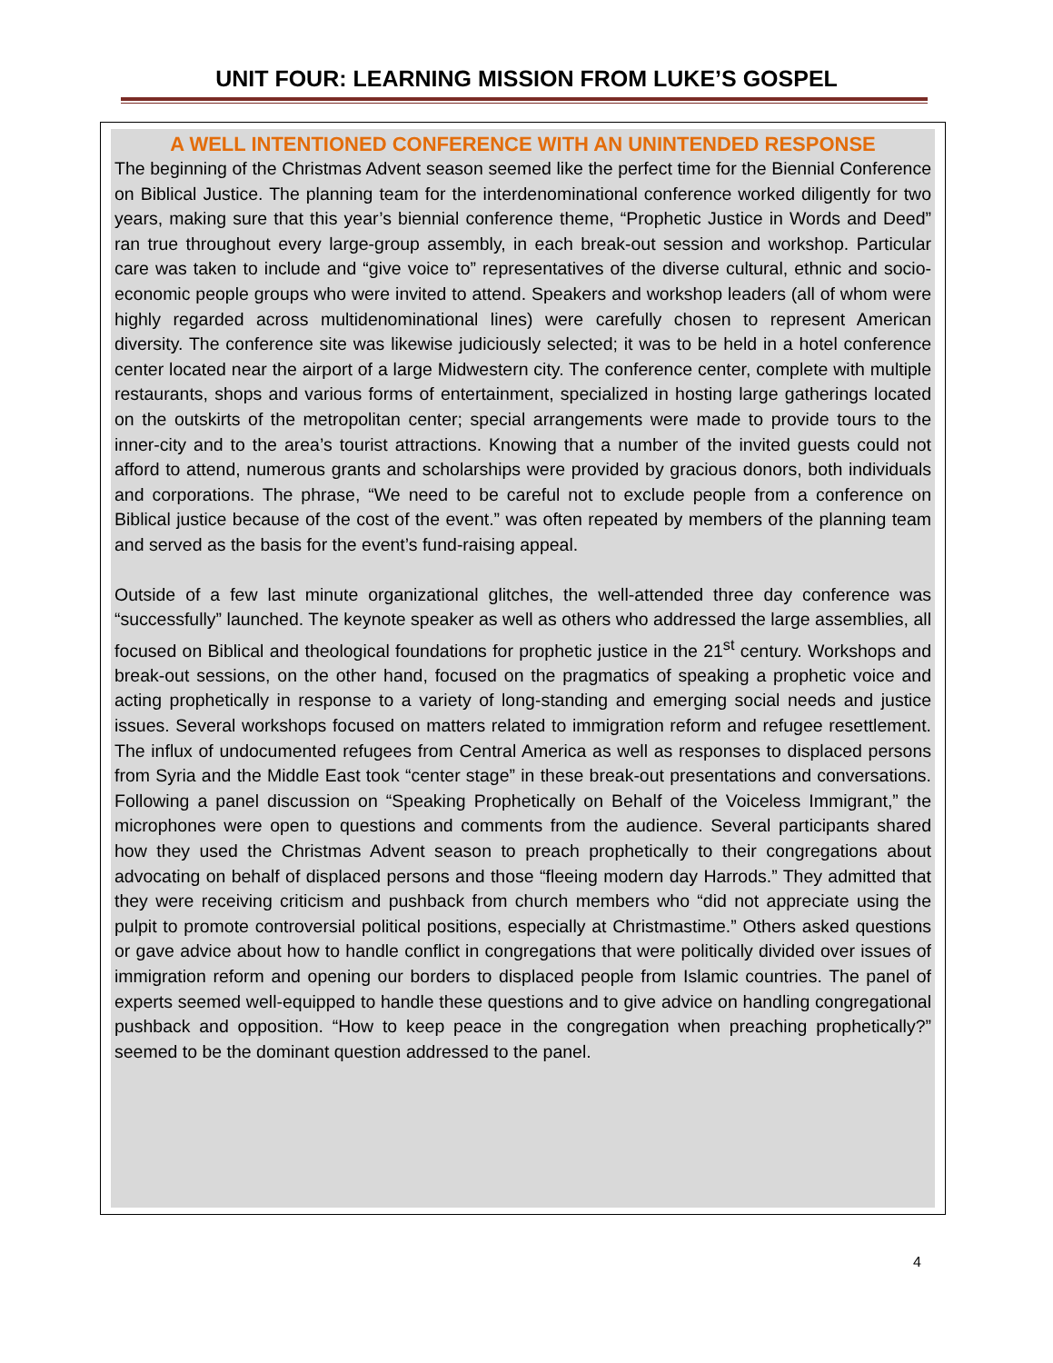UNIT FOUR: LEARNING MISSION FROM LUKE’S GOSPEL
A WELL INTENTIONED CONFERENCE WITH AN UNINTENDED RESPONSE
The beginning of the Christmas Advent season seemed like the perfect time for the Biennial Conference on Biblical Justice. The planning team for the interdenominational conference worked diligently for two years, making sure that this year’s biennial conference theme, “Prophetic Justice in Words and Deed” ran true throughout every large-group assembly, in each break-out session and workshop. Particular care was taken to include and “give voice to” representatives of the diverse cultural, ethnic and socio-economic people groups who were invited to attend. Speakers and workshop leaders (all of whom were highly regarded across multidenominational lines) were carefully chosen to represent American diversity. The conference site was likewise judiciously selected; it was to be held in a hotel conference center located near the airport of a large Midwestern city. The conference center, complete with multiple restaurants, shops and various forms of entertainment, specialized in hosting large gatherings located on the outskirts of the metropolitan center; special arrangements were made to provide tours to the inner-city and to the area’s tourist attractions. Knowing that a number of the invited guests could not afford to attend, numerous grants and scholarships were provided by gracious donors, both individuals and corporations. The phrase, “We need to be careful not to exclude people from a conference on Biblical justice because of the cost of the event.” was often repeated by members of the planning team and served as the basis for the event’s fund-raising appeal.
Outside of a few last minute organizational glitches, the well-attended three day conference was “successfully” launched. The keynote speaker as well as others who addressed the large assemblies, all focused on Biblical and theological foundations for prophetic justice in the 21<sup>st</sup> century. Workshops and break-out sessions, on the other hand, focused on the pragmatics of speaking a prophetic voice and acting prophetically in response to a variety of long-standing and emerging social needs and justice issues. Several workshops focused on matters related to immigration reform and refugee resettlement. The influx of undocumented refugees from Central America as well as responses to displaced persons from Syria and the Middle East took “center stage” in these break-out presentations and conversations. Following a panel discussion on “Speaking Prophetically on Behalf of the Voiceless Immigrant,” the microphones were open to questions and comments from the audience. Several participants shared how they used the Christmas Advent season to preach prophetically to their congregations about advocating on behalf of displaced persons and those “fleeing modern day Harrods.” They admitted that they were receiving criticism and pushback from church members who “did not appreciate using the pulpit to promote controversial political positions, especially at Christmastime.” Others asked questions or gave advice about how to handle conflict in congregations that were politically divided over issues of immigration reform and opening our borders to displaced people from Islamic countries. The panel of experts seemed well-equipped to handle these questions and to give advice on handling congregational pushback and opposition. “How to keep peace in the congregation when preaching prophetically?” seemed to be the dominant question addressed to the panel.
4